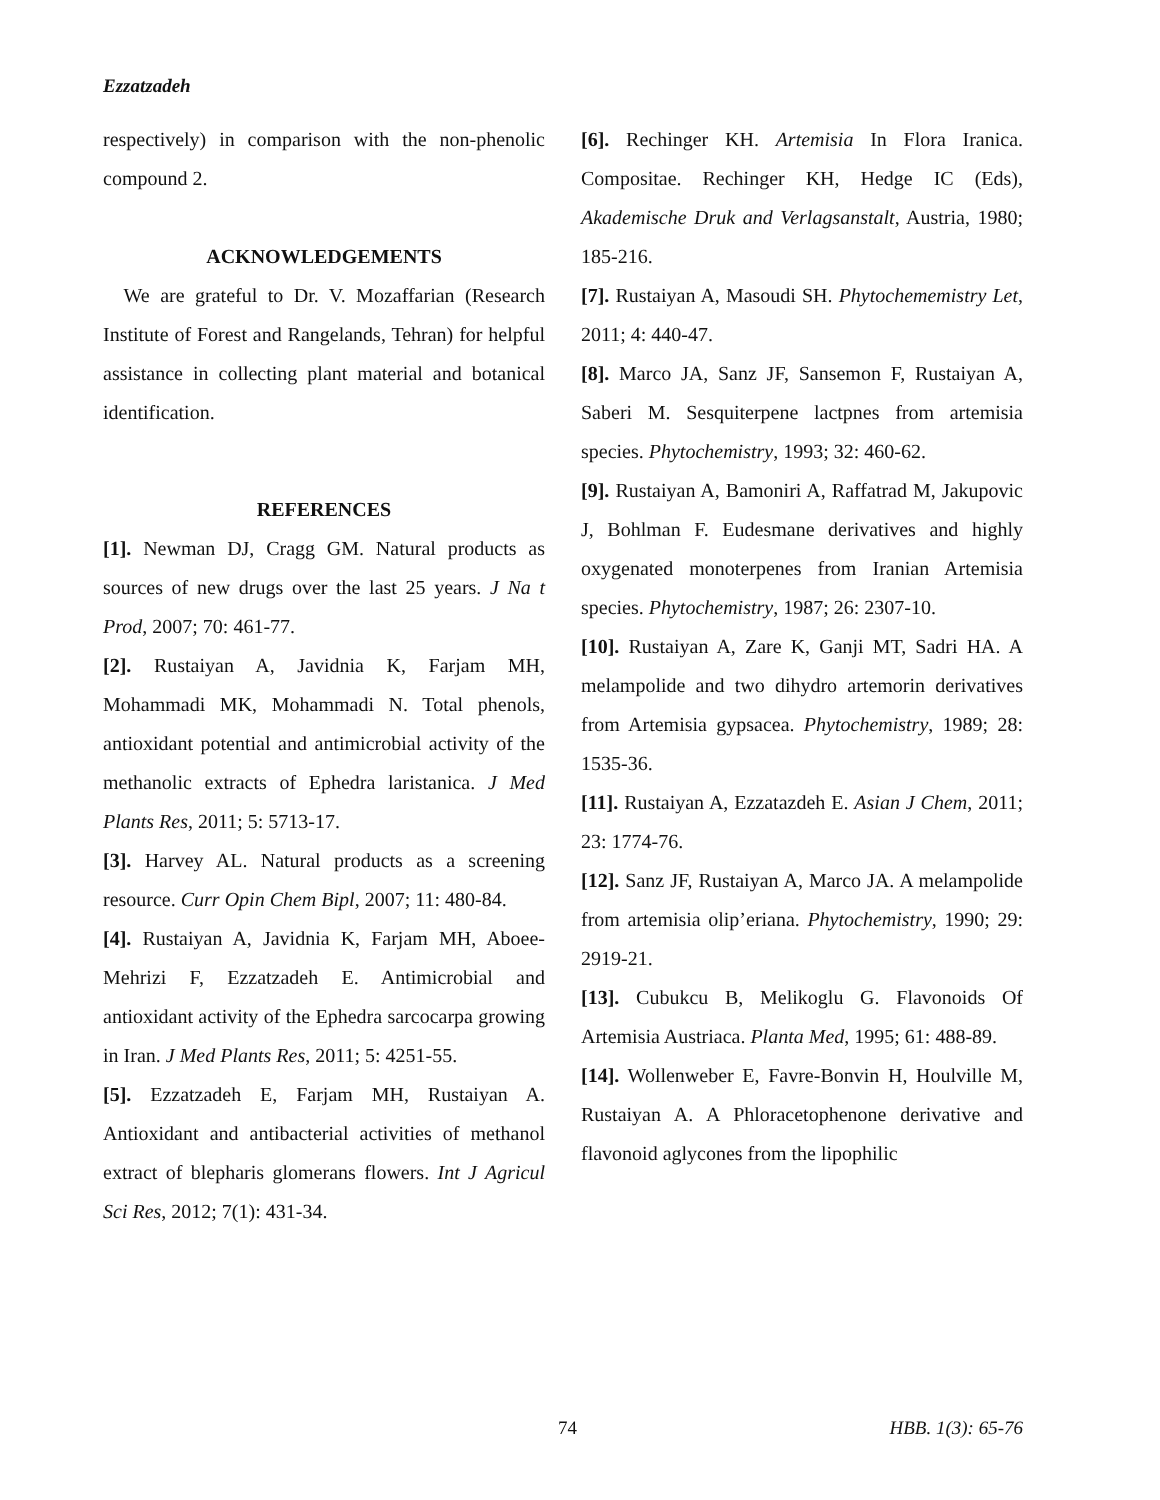Ezzatzadeh
respectively) in comparison with the non-phenolic compound 2.
ACKNOWLEDGEMENTS
We are grateful to Dr. V. Mozaffarian (Research Institute of Forest and Rangelands, Tehran) for helpful assistance in collecting plant material and botanical identification.
REFERENCES
[1]. Newman DJ, Cragg GM. Natural products as sources of new drugs over the last 25 years. J Na t Prod, 2007; 70: 461-77.
[2]. Rustaiyan A, Javidnia K, Farjam MH, Mohammadi MK, Mohammadi N. Total phenols, antioxidant potential and antimicrobial activity of the methanolic extracts of Ephedra laristanica. J Med Plants Res, 2011; 5: 5713-17.
[3]. Harvey AL. Natural products as a screening resource. Curr Opin Chem Bipl, 2007; 11: 480-84.
[4]. Rustaiyan A, Javidnia K, Farjam MH, Aboee-Mehrizi F, Ezzatzadeh E. Antimicrobial and antioxidant activity of the Ephedra sarcocarpa growing in Iran. J Med Plants Res, 2011; 5: 4251-55.
[5]. Ezzatzadeh E, Farjam MH, Rustaiyan A. Antioxidant and antibacterial activities of methanol extract of blepharis glomerans flowers. Int J Agricul Sci Res, 2012; 7(1): 431-34.
[6]. Rechinger KH. Artemisia In Flora Iranica. Compositae. Rechinger KH, Hedge IC (Eds), Akademische Druk and Verlagsanstalt, Austria, 1980; 185-216.
[7]. Rustaiyan A, Masoudi SH. Phytochememistry Let, 2011; 4: 440-47.
[8]. Marco JA, Sanz JF, Sansemon F, Rustaiyan A, Saberi M. Sesquiterpene lactpnes from artemisia species. Phytochemistry, 1993; 32: 460-62.
[9]. Rustaiyan A, Bamoniri A, Raffatrad M, Jakupovic J, Bohlman F. Eudesmane derivatives and highly oxygenated monoterpenes from Iranian Artemisia species. Phytochemistry, 1987; 26: 2307-10.
[10]. Rustaiyan A, Zare K, Ganji MT, Sadri HA. A melampolide and two dihydro artemorin derivatives from Artemisia gypsacea. Phytochemistry, 1989; 28: 1535-36.
[11]. Rustaiyan A, Ezzatazdeh E. Asian J Chem, 2011; 23: 1774-76.
[12]. Sanz JF, Rustaiyan A, Marco JA. A melampolide from artemisia olip’eriana. Phytochemistry, 1990; 29: 2919-21.
[13]. Cubukcu B, Melikoglu G. Flavonoids Of Artemisia Austriaca. Planta Med, 1995; 61: 488-89.
[14]. Wollenweber E, Favre-Bonvin H, Houlville M, Rustaiyan A. A Phloracetophenone derivative and flavonoid aglycones from the lipophilic
74 HBB. 1(3): 65-76